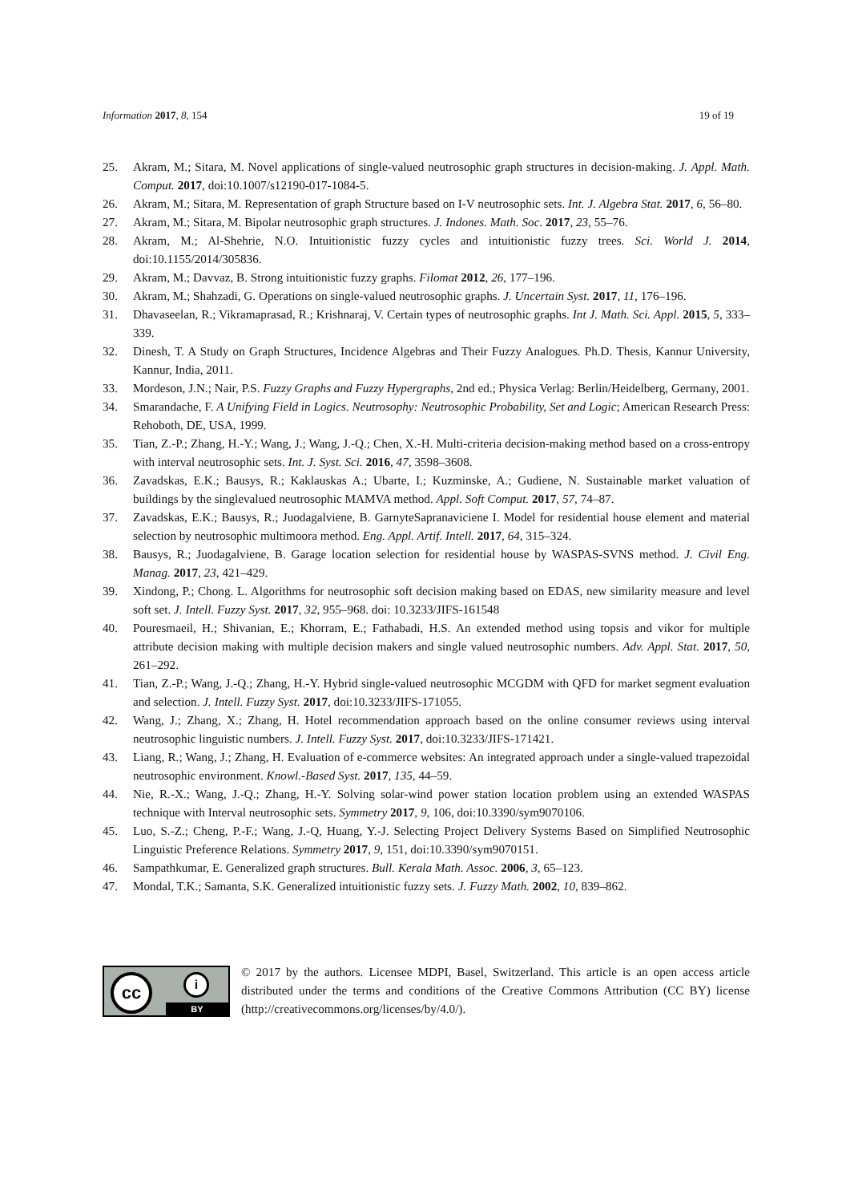Information 2017, 8, 154 19 of 19
25. Akram, M.; Sitara, M. Novel applications of single-valued neutrosophic graph structures in decision-making. J. Appl. Math. Comput. 2017, doi:10.1007/s12190-017-1084-5.
26. Akram, M.; Sitara, M. Representation of graph Structure based on I-V neutrosophic sets. Int. J. Algebra Stat. 2017, 6, 56–80.
27. Akram, M.; Sitara, M. Bipolar neutrosophic graph structures. J. Indones. Math. Soc. 2017, 23, 55–76.
28. Akram, M.; Al-Shehrie, N.O. Intuitionistic fuzzy cycles and intuitionistic fuzzy trees. Sci. World J. 2014, doi:10.1155/2014/305836.
29. Akram, M.; Davvaz, B. Strong intuitionistic fuzzy graphs. Filomat 2012, 26, 177–196.
30. Akram, M.; Shahzadi, G. Operations on single-valued neutrosophic graphs. J. Uncertain Syst. 2017, 11, 176–196.
31. Dhavaseelan, R.; Vikramaprasad, R.; Krishnaraj, V. Certain types of neutrosophic graphs. Int J. Math. Sci. Appl. 2015, 5, 333–339.
32. Dinesh, T. A Study on Graph Structures, Incidence Algebras and Their Fuzzy Analogues. Ph.D. Thesis, Kannur University, Kannur, India, 2011.
33. Mordeson, J.N.; Nair, P.S. Fuzzy Graphs and Fuzzy Hypergraphs, 2nd ed.; Physica Verlag: Berlin/Heidelberg, Germany, 2001.
34. Smarandache, F. A Unifying Field in Logics. Neutrosophy: Neutrosophic Probability, Set and Logic; American Research Press: Rehoboth, DE, USA, 1999.
35. Tian, Z.-P.; Zhang, H.-Y.; Wang, J.; Wang, J.-Q.; Chen, X.-H. Multi-criteria decision-making method based on a cross-entropy with interval neutrosophic sets. Int. J. Syst. Sci. 2016, 47, 3598–3608.
36. Zavadskas, E.K.; Bausys, R.; Kaklauskas A.; Ubarte, I.; Kuzminske, A.; Gudiene, N. Sustainable market valuation of buildings by the singlevalued neutrosophic MAMVA method. Appl. Soft Comput. 2017, 57, 74–87.
37. Zavadskas, E.K.; Bausys, R.; Juodagalviene, B. GarnyteSapranaviciene I. Model for residential house element and material selection by neutrosophic multimoora method. Eng. Appl. Artif. Intell. 2017, 64, 315–324.
38. Bausys, R.; Juodagalviene, B. Garage location selection for residential house by WASPAS-SVNS method. J. Civil Eng. Manag. 2017, 23, 421–429.
39. Xindong, P.; Chong. L. Algorithms for neutrosophic soft decision making based on EDAS, new similarity measure and level soft set. J. Intell. Fuzzy Syst. 2017, 32, 955–968. doi: 10.3233/JIFS-161548
40. Pouresmaeil, H.; Shivanian, E.; Khorram, E.; Fathabadi, H.S. An extended method using topsis and vikor for multiple attribute decision making with multiple decision makers and single valued neutrosophic numbers. Adv. Appl. Stat. 2017, 50, 261–292.
41. Tian, Z.-P.; Wang, J.-Q.; Zhang, H.-Y. Hybrid single-valued neutrosophic MCGDM with QFD for market segment evaluation and selection. J. Intell. Fuzzy Syst. 2017, doi:10.3233/JIFS-171055.
42. Wang, J.; Zhang, X.; Zhang, H. Hotel recommendation approach based on the online consumer reviews using interval neutrosophic linguistic numbers. J. Intell. Fuzzy Syst. 2017, doi:10.3233/JIFS-171421.
43. Liang, R.; Wang, J.; Zhang, H. Evaluation of e-commerce websites: An integrated approach under a single-valued trapezoidal neutrosophic environment. Knowl.-Based Syst. 2017, 135, 44–59.
44. Nie, R.-X.; Wang, J.-Q.; Zhang, H.-Y. Solving solar-wind power station location problem using an extended WASPAS technique with Interval neutrosophic sets. Symmetry 2017, 9, 106, doi:10.3390/sym9070106.
45. Luo, S.-Z.; Cheng, P.-F.; Wang, J.-Q, Huang, Y.-J. Selecting Project Delivery Systems Based on Simplified Neutrosophic Linguistic Preference Relations. Symmetry 2017, 9, 151, doi:10.3390/sym9070151.
46. Sampathkumar, E. Generalized graph structures. Bull. Kerala Math. Assoc. 2006, 3, 65–123.
47. Mondal, T.K.; Samanta, S.K. Generalized intuitionistic fuzzy sets. J. Fuzzy Math. 2002, 10, 839–862.
cc i
BY
© 2017 by the authors. Licensee MDPI, Basel, Switzerland. This article is an open access article distributed under the terms and conditions of the Creative Commons Attribution (CC BY) license (http://creativecommons.org/licenses/by/4.0/).